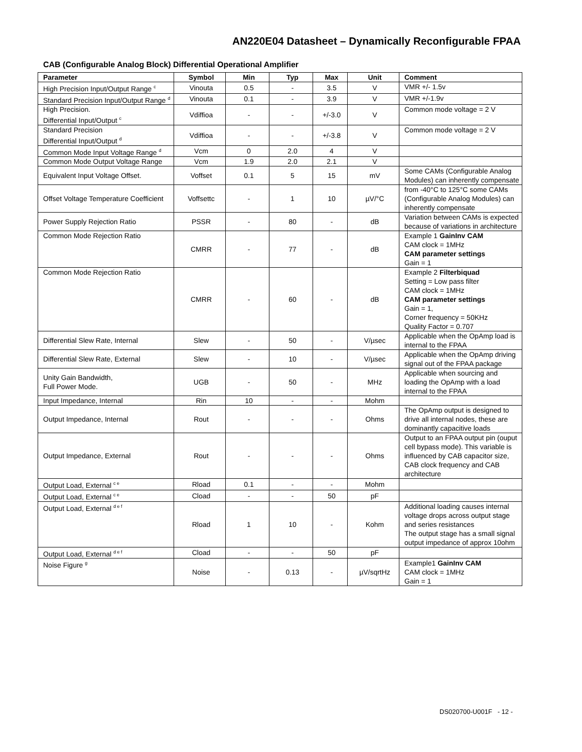AN220E04 Datasheet – Dynamically Reconfigurable FPAA
CAB (Configurable Analog Block) Differential Operational Amplifier
| Parameter | Symbol | Min | Typ | Max | Unit | Comment |
| --- | --- | --- | --- | --- | --- | --- |
| High Precision Input/Output Range <sup>c</sup> | Vinouta | 0.5 | - | 3.5 | V | VMR +/- 1.5v |
| Standard Precision Input/Output Range <sup>d</sup> | Vinouta | 0.1 | - | 3.9 | V | VMR +/-1.9v |
| High Precision. Differential Input/Output <sup>c</sup> | Vdiffioa | - | - | +/-3.0 | V | Common mode voltage = 2 V |
| Standard Precision Differential Input/Output <sup>d</sup> | Vdiffioa | - | - | +/-3.8 | V | Common mode voltage = 2 V |
| Common Mode Input Voltage Range <sup>d</sup> | Vcm | 0 | 2.0 | 4 | V | |
| Common Mode Output Voltage Range | Vcm | 1.9 | 2.0 | 2.1 | V | |
| Equivalent Input Voltage Offset. | Voffset | 0.1 | 5 | 15 | mV | Some CAMs (Configurable Analog Modules) can inherently compensate |
| Offset Voltage Temperature Coefficient | Voffsettc | - | 1 | 10 | µV/°C | from -40°C to 125°C some CAMs (Configurable Analog Modules) can inherently compensate |
| Power Supply Rejection Ratio | PSSR | - | 80 | - | dB | Variation between CAMs is expected because of variations in architecture |
| Common Mode Rejection Ratio | CMRR | - | 77 | - | dB | Example 1 GainInv CAM CAM clock = 1MHz CAM parameter settings Gain = 1 |
| Common Mode Rejection Ratio | CMRR | - | 60 | - | dB | Example 2 Filterbiquad Setting = Low pass filter CAM clock = 1MHz CAM parameter settings Gain = 1, Corner frequency = 50KHz Quality Factor = 0.707 |
| Differential Slew Rate, Internal | Slew | - | 50 | - | V/µsec | Applicable when the OpAmp load is internal to the FPAA |
| Differential Slew Rate, External | Slew | - | 10 | - | V/µsec | Applicable when the OpAmp driving signal out of the FPAA package |
| Unity Gain Bandwidth, Full Power Mode. | UGB | - | 50 | - | MHz | Applicable when sourcing and loading the OpAmp with a load internal to the FPAA |
| Input Impedance, Internal | Rin | 10 | - | - | Mohm | |
| Output Impedance, Internal | Rout | - | - | - | Ohms | The OpAmp output is designed to drive all internal nodes, these are dominantly capacitive loads |
| Output Impedance, External | Rout | - | - | - | Ohms | Output to an FPAA output pin (ouput cell bypass mode). This variable is influenced by CAB capacitor size, CAB clock frequency and CAB architecture |
| Output Load, External <sup>c e</sup> | Rload | 0.1 | - | - | Mohm | |
| Output Load, External <sup>c e</sup> | Cload | - | - | 50 | pF | |
| Output Load, External <sup>d e f</sup> | Rload | 1 | 10 | - | Kohm | Additional loading causes internal voltage drops across output stage and series resistances The output stage has a small signal output impedance of approx 10ohm |
| Output Load, External <sup>d e f</sup> | Cload | - | - | 50 | pF | |
| Noise Figure <sup>g</sup> | Noise | - | 0.13 | - | µV/sqrtHz | Example1 GainInv CAM CAM clock = 1MHz Gain = 1 |
DS020700-U001F - 12 -